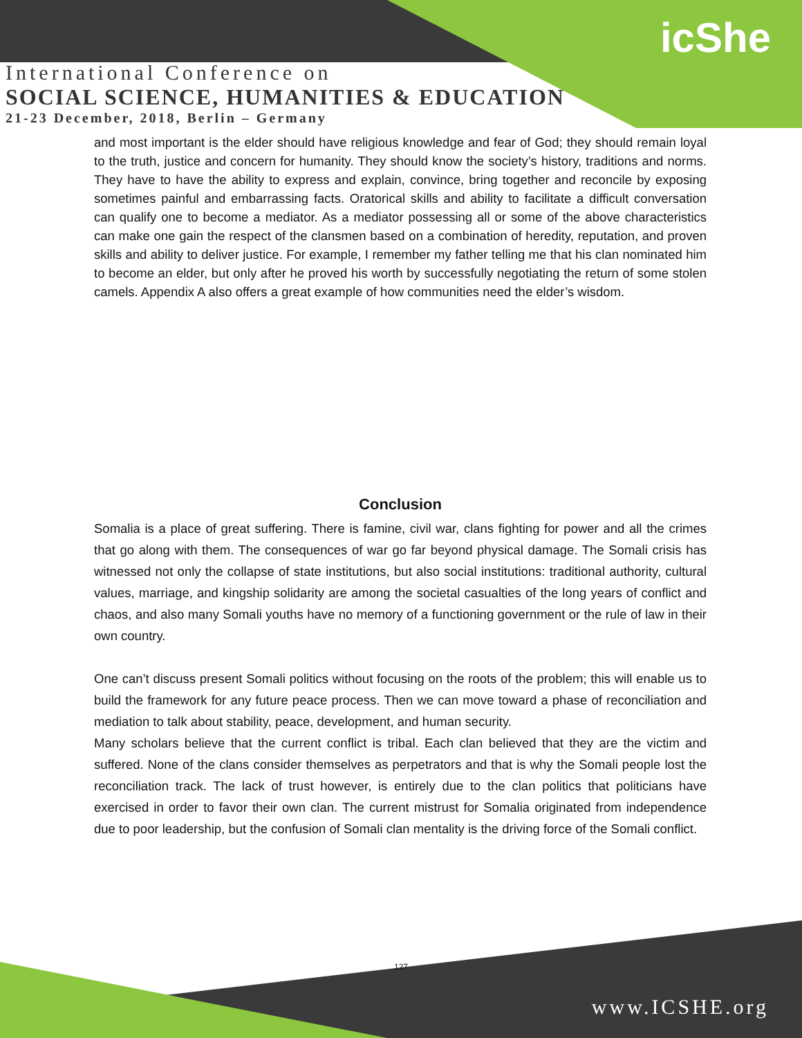icShe
International Conference on
SOCIAL SCIENCE, HUMANITIES & EDUCATION
21-23 December, 2018, Berlin – Germany
and most important is the elder should have religious knowledge and fear of God; they should remain loyal to the truth, justice and concern for humanity. They should know the society’s history, traditions and norms. They have to have the ability to express and explain, convince, bring together and reconcile by exposing sometimes painful and embarrassing facts. Oratorical skills and ability to facilitate a difficult conversation can qualify one to become a mediator. As a mediator possessing all or some of the above characteristics can make one gain the respect of the clansmen based on a combination of heredity, reputation, and proven skills and ability to deliver justice. For example, I remember my father telling me that his clan nominated him to become an elder, but only after he proved his worth by successfully negotiating the return of some stolen camels. Appendix A also offers a great example of how communities need the elder’s wisdom.
Conclusion
Somalia is a place of great suffering. There is famine, civil war, clans fighting for power and all the crimes that go along with them. The consequences of war go far beyond physical damage. The Somali crisis has witnessed not only the collapse of state institutions, but also social institutions: traditional authority, cultural values, marriage, and kingship solidarity are among the societal casualties of the long years of conflict and chaos, and also many Somali youths have no memory of a functioning government or the rule of law in their own country.
One can’t discuss present Somali politics without focusing on the roots of the problem; this will enable us to build the framework for any future peace process. Then we can move toward a phase of reconciliation and mediation to talk about stability, peace, development, and human security.
Many scholars believe that the current conflict is tribal. Each clan believed that they are the victim and suffered. None of the clans consider themselves as perpetrators and that is why the Somali people lost the reconciliation track. The lack of trust however, is entirely due to the clan politics that politicians have exercised in order to favor their own clan. The current mistrust for Somalia originated from independence due to poor leadership, but the confusion of Somali clan mentality is the driving force of the Somali conflict.
127
www.ICSHE.org